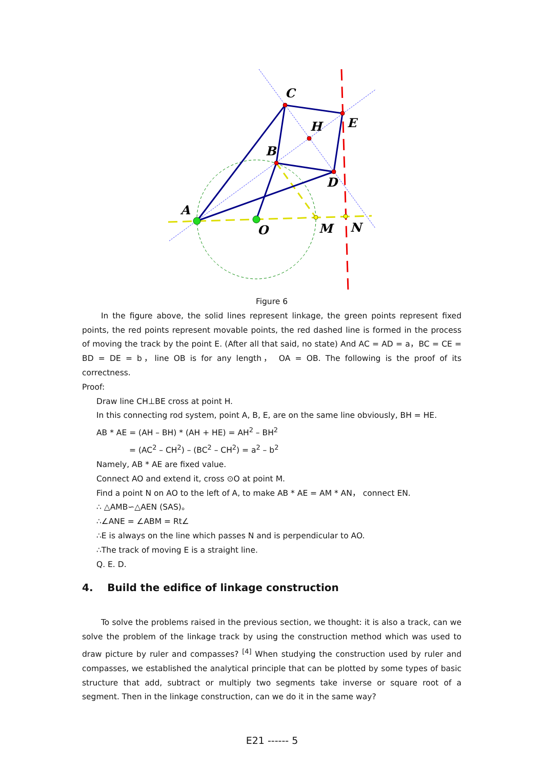C
E
H
B
D
A
O
M
N
Figure 6
In the figure above, the solid lines represent linkage, the green points represent fixed points, the red points represent movable points, the red dashed line is formed in the process of moving the track by the point E. (After all that said, no state) And AC = AD = a，BC = CE = BD = DE = b，line OB is for any length， OA = OB. The following is the proof of its correctness.
Proof:
Draw line CH⊥BE cross at point H.
In this connecting rod system, point A, B, E, are on the same line obviously, BH = HE.
AB * AE = (AH – BH) * (AH + HE) = AH<sup>2</sup> – BH<sup>2</sup>
= (AC<sup>2</sup> – CH<sup>2</sup>) – (BC<sup>2</sup> – CH<sup>2</sup>) = a<sup>2</sup> – b<sup>2</sup>
Namely, AB * AE are fixed value.
Connect AO and extend it, cross ⊙O at point M.
Find a point N on AO to the left of A, to make AB * AE = AM * AN， connect EN.
∴ △AMB∽△AEN (SAS)。
∴∠ANE = ∠ABM = Rt∠
∴E is always on the line which passes N and is perpendicular to AO.
∴The track of moving E is a straight line.
Q. E. D.
4. Build the edifice of linkage construction
To solve the problems raised in the previous section, we thought: it is also a track, can we solve the problem of the linkage track by using the construction method which was used to draw picture by ruler and compasses? <sup>[4]</sup> When studying the construction used by ruler and compasses, we established the analytical principle that can be plotted by some types of basic structure that add, subtract or multiply two segments take inverse or square root of a segment. Then in the linkage construction, can we do it in the same way?
E21 ------ 5